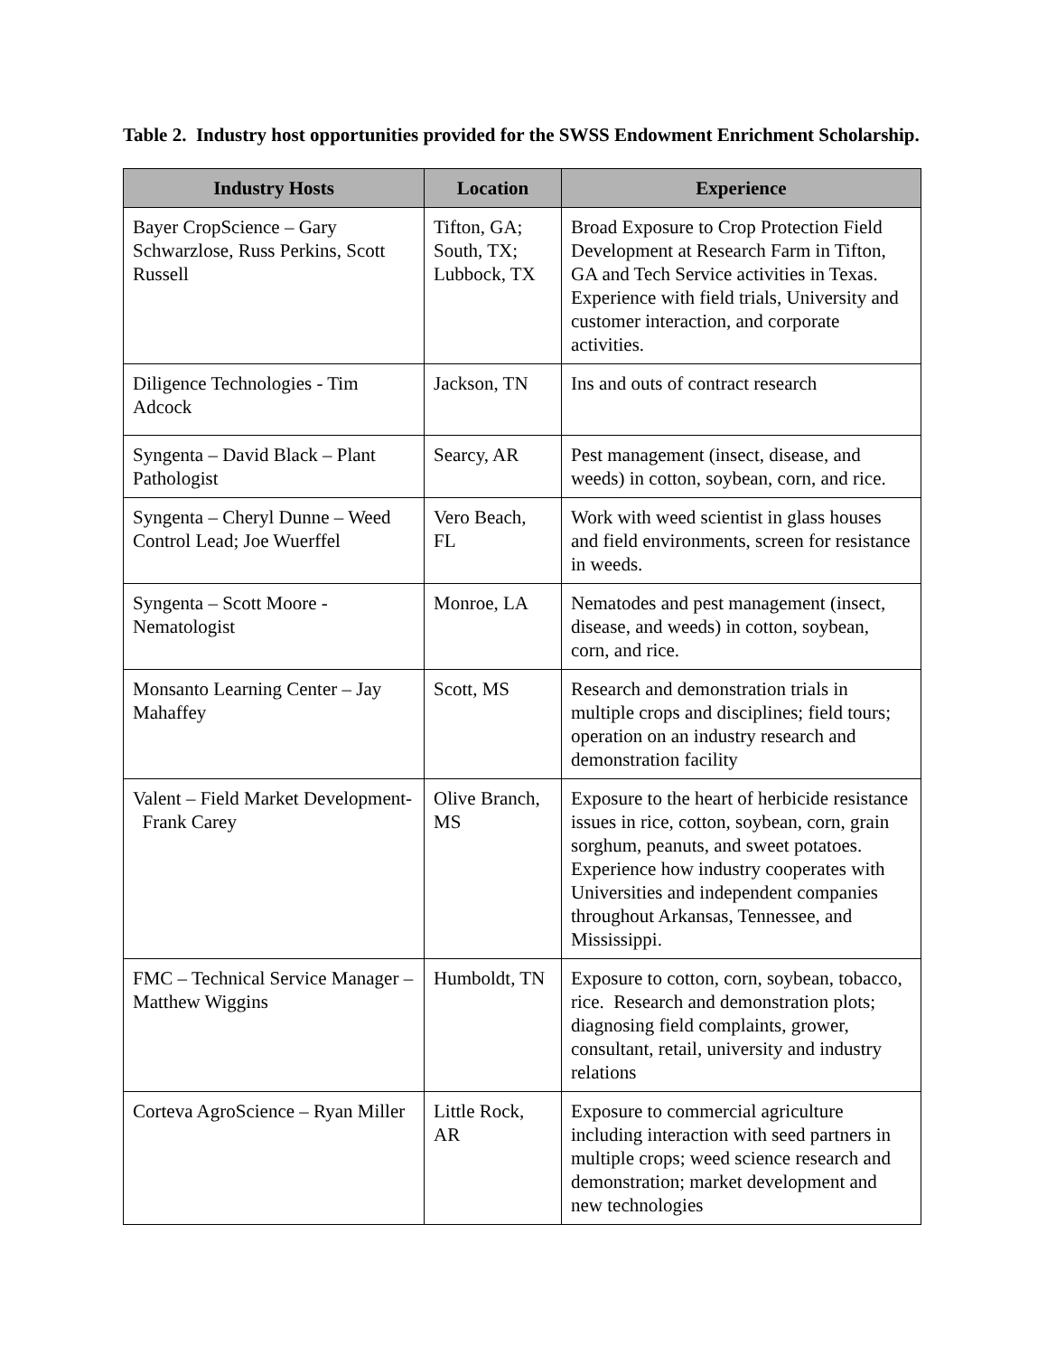Table 2. Industry host opportunities provided for the SWSS Endowment Enrichment Scholarship.
| Industry Hosts | Location | Experience |
| --- | --- | --- |
| Bayer CropScience – Gary Schwarzlose, Russ Perkins, Scott Russell | Tifton, GA; South, TX; Lubbock, TX | Broad Exposure to Crop Protection Field Development at Research Farm in Tifton, GA and Tech Service activities in Texas. Experience with field trials, University and customer interaction, and corporate activities. |
| Diligence Technologies - Tim Adcock | Jackson, TN | Ins and outs of contract research |
| Syngenta – David Black – Plant Pathologist | Searcy, AR | Pest management (insect, disease, and weeds) in cotton, soybean, corn, and rice. |
| Syngenta – Cheryl Dunne – Weed Control Lead; Joe Wuerffel | Vero Beach, FL | Work with weed scientist in glass houses and field environments, screen for resistance in weeds. |
| Syngenta – Scott Moore - Nematologist | Monroe, LA | Nematodes and pest management (insect, disease, and weeds) in cotton, soybean, corn, and rice. |
| Monsanto Learning Center – Jay Mahaffey | Scott, MS | Research and demonstration trials in multiple crops and disciplines; field tours; operation on an industry research and demonstration facility |
| Valent – Field Market Development- Frank Carey | Olive Branch, MS | Exposure to the heart of herbicide resistance issues in rice, cotton, soybean, corn, grain sorghum, peanuts, and sweet potatoes. Experience how industry cooperates with Universities and independent companies throughout Arkansas, Tennessee, and Mississippi. |
| FMC – Technical Service Manager – Matthew Wiggins | Humboldt, TN | Exposure to cotton, corn, soybean, tobacco, rice. Research and demonstration plots; diagnosing field complaints, grower, consultant, retail, university and industry relations |
| Corteva AgroScience – Ryan Miller | Little Rock, AR | Exposure to commercial agriculture including interaction with seed partners in multiple crops; weed science research and demonstration; market development and new technologies |